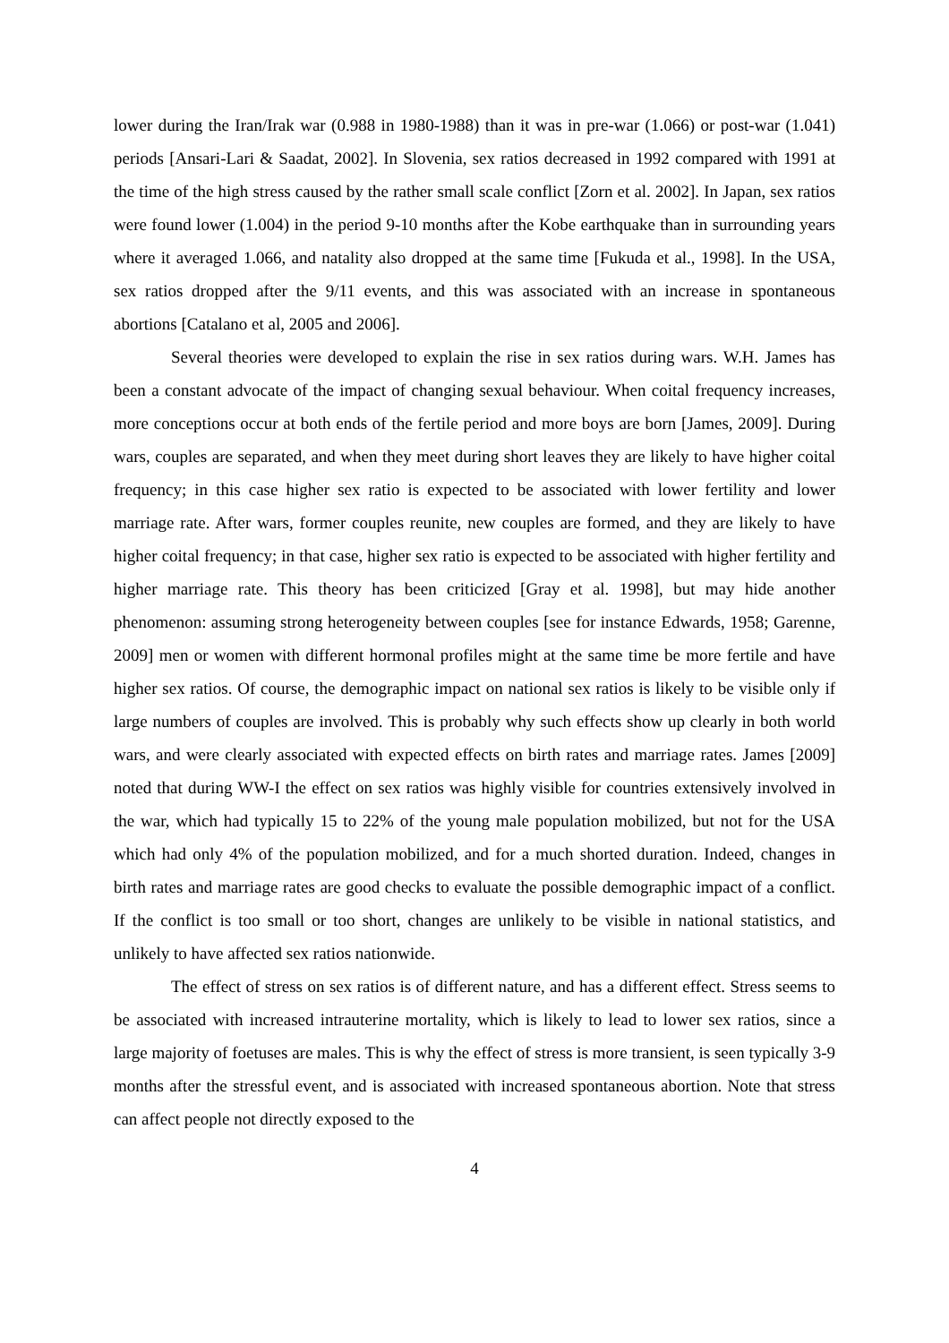lower during the Iran/Irak war (0.988 in 1980-1988) than it was in pre-war (1.066) or post-war (1.041) periods [Ansari-Lari & Saadat, 2002]. In Slovenia, sex ratios decreased in 1992 compared with 1991 at the time of the high stress caused by the rather small scale conflict [Zorn et al. 2002]. In Japan, sex ratios were found lower (1.004) in the period 9-10 months after the Kobe earthquake than in surrounding years where it averaged 1.066, and natality also dropped at the same time [Fukuda et al., 1998]. In the USA, sex ratios dropped after the 9/11 events, and this was associated with an increase in spontaneous abortions [Catalano et al, 2005 and 2006].
Several theories were developed to explain the rise in sex ratios during wars. W.H. James has been a constant advocate of the impact of changing sexual behaviour. When coital frequency increases, more conceptions occur at both ends of the fertile period and more boys are born [James, 2009]. During wars, couples are separated, and when they meet during short leaves they are likely to have higher coital frequency; in this case higher sex ratio is expected to be associated with lower fertility and lower marriage rate. After wars, former couples reunite, new couples are formed, and they are likely to have higher coital frequency; in that case, higher sex ratio is expected to be associated with higher fertility and higher marriage rate. This theory has been criticized [Gray et al. 1998], but may hide another phenomenon: assuming strong heterogeneity between couples [see for instance Edwards, 1958; Garenne, 2009] men or women with different hormonal profiles might at the same time be more fertile and have higher sex ratios. Of course, the demographic impact on national sex ratios is likely to be visible only if large numbers of couples are involved. This is probably why such effects show up clearly in both world wars, and were clearly associated with expected effects on birth rates and marriage rates. James [2009] noted that during WW-I the effect on sex ratios was highly visible for countries extensively involved in the war, which had typically 15 to 22% of the young male population mobilized, but not for the USA which had only 4% of the population mobilized, and for a much shorted duration. Indeed, changes in birth rates and marriage rates are good checks to evaluate the possible demographic impact of a conflict. If the conflict is too small or too short, changes are unlikely to be visible in national statistics, and unlikely to have affected sex ratios nationwide.
The effect of stress on sex ratios is of different nature, and has a different effect. Stress seems to be associated with increased intrauterine mortality, which is likely to lead to lower sex ratios, since a large majority of foetuses are males. This is why the effect of stress is more transient, is seen typically 3-9 months after the stressful event, and is associated with increased spontaneous abortion. Note that stress can affect people not directly exposed to the
4